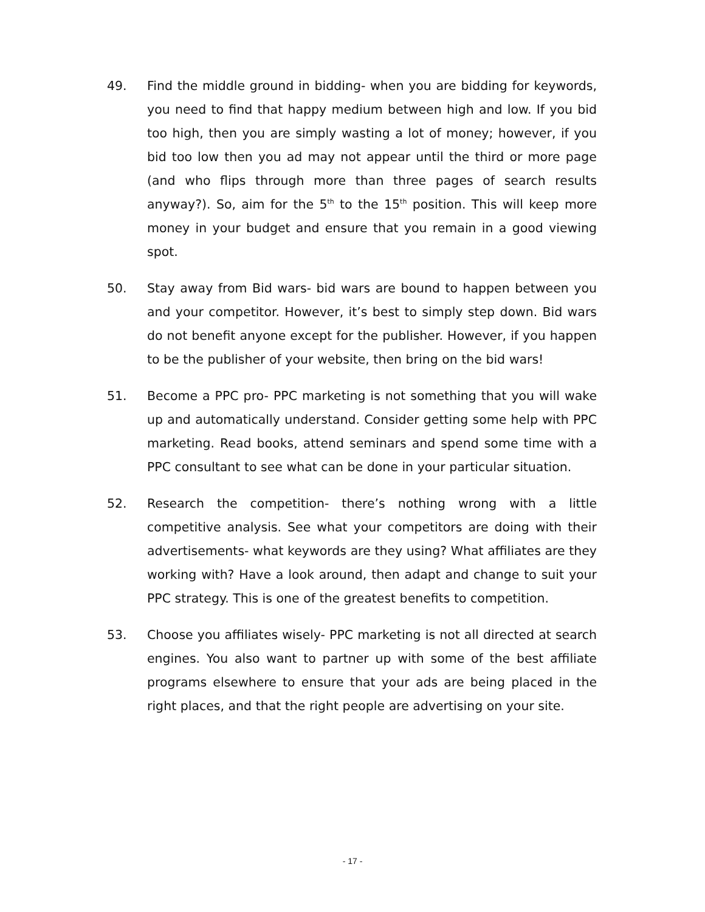49. Find the middle ground in bidding- when you are bidding for keywords, you need to find that happy medium between high and low. If you bid too high, then you are simply wasting a lot of money; however, if you bid too low then you ad may not appear until the third or more page (and who flips through more than three pages of search results anyway?). So, aim for the 5<sup>th</sup> to the 15<sup>th</sup> position. This will keep more money in your budget and ensure that you remain in a good viewing spot.
50. Stay away from Bid wars- bid wars are bound to happen between you and your competitor. However, it’s best to simply step down. Bid wars do not benefit anyone except for the publisher. However, if you happen to be the publisher of your website, then bring on the bid wars!
51. Become a PPC pro- PPC marketing is not something that you will wake up and automatically understand. Consider getting some help with PPC marketing. Read books, attend seminars and spend some time with a PPC consultant to see what can be done in your particular situation.
52. Research the competition- there’s nothing wrong with a little competitive analysis. See what your competitors are doing with their advertisements- what keywords are they using? What affiliates are they working with? Have a look around, then adapt and change to suit your PPC strategy. This is one of the greatest benefits to competition.
53. Choose you affiliates wisely- PPC marketing is not all directed at search engines. You also want to partner up with some of the best affiliate programs elsewhere to ensure that your ads are being placed in the right places, and that the right people are advertising on your site.
- 17 -